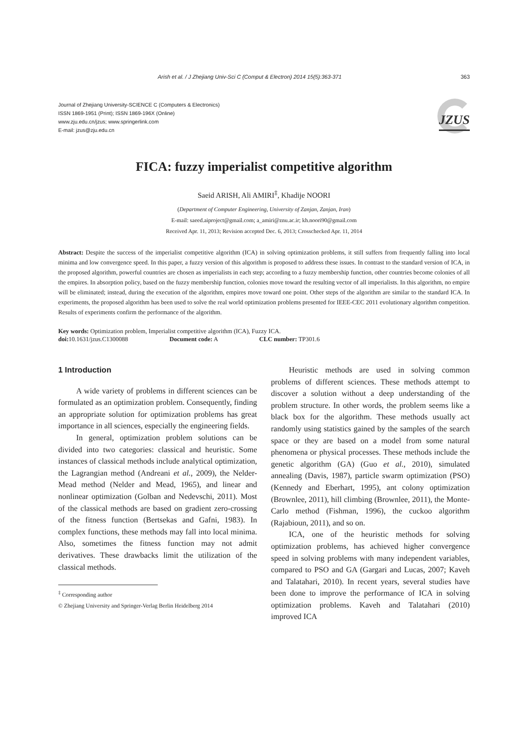Arish et al. / J Zhejiang Univ-Sci C (Comput & Electron) 2014 15(5):363-371 363
Journal of Zhejiang University-SCIENCE C (Computers & Electronics)
ISSN 1869-1951 (Print); ISSN 1869-196X (Online)
www.zju.edu.cn/jzus; www.springerlink.com
E-mail: jzus@zju.edu.cn
JZUS
FICA: fuzzy imperialist competitive algorithm
Saeid ARISH, Ali AMIRI<sup>‡</sup>, Khadije NOORI
(Department of Computer Engineering, University of Zanjan, Zanjan, Iran)
E-mail: saeed.aiproject@gmail.com; a_amiri@znu.ac.ir; kh.noori90@gmail.com
Received Apr. 11, 2013; Revision accepted Dec. 6, 2013; Crosschecked Apr. 11, 2014
Abstract: Despite the success of the imperialist competitive algorithm (ICA) in solving optimization problems, it still suffers from frequently falling into local minima and low convergence speed. In this paper, a fuzzy version of this algorithm is proposed to address these issues. In contrast to the standard version of ICA, in the proposed algorithm, powerful countries are chosen as imperialists in each step; according to a fuzzy membership function, other countries become colonies of all the empires. In absorption policy, based on the fuzzy membership function, colonies move toward the resulting vector of all imperialists. In this algorithm, no empire will be eliminated; instead, during the execution of the algorithm, empires move toward one point. Other steps of the algorithm are similar to the standard ICA. In experiments, the proposed algorithm has been used to solve the real world optimization problems presented for IEEE-CEC 2011 evolutionary algorithm competition. Results of experiments confirm the performance of the algorithm.
Key words: Optimization problem, Imperialist competitive algorithm (ICA), Fuzzy ICA.
doi: 10.1631/jzus.C1300088 Document code: A CLC number: TP301.6
1 Introduction
A wide variety of problems in different sciences can be formulated as an optimization problem. Consequently, finding an appropriate solution for optimization problems has great importance in all sciences, especially the engineering fields.
In general, optimization problem solutions can be divided into two categories: classical and heuristic. Some instances of classical methods include analytical optimization, the Lagrangian method (Andreani et al., 2009), the Nelder-Mead method (Nelder and Mead, 1965), and linear and nonlinear optimization (Golban and Nedevschi, 2011). Most of the classical methods are based on gradient zero-crossing of the fitness function (Bertsekas and Gafni, 1983). In complex functions, these methods may fall into local minima. Also, sometimes the fitness function may not admit derivatives. These drawbacks limit the utilization of the classical methods.
<sup>‡</sup> Corresponding author
© Zhejiang University and Springer-Verlag Berlin Heidelberg 2014
Heuristic methods are used in solving common problems of different sciences. These methods attempt to discover a solution without a deep understanding of the problem structure. In other words, the problem seems like a black box for the algorithm. These methods usually act randomly using statistics gained by the samples of the search space or they are based on a model from some natural phenomena or physical processes. These methods include the genetic algorithm (GA) (Guo et al., 2010), simulated annealing (Davis, 1987), particle swarm optimization (PSO) (Kennedy and Eberhart, 1995), ant colony optimization (Brownlee, 2011), hill climbing (Brownlee, 2011), the Monte-Carlo method (Fishman, 1996), the cuckoo algorithm (Rajabioun, 2011), and so on.
ICA, one of the heuristic methods for solving optimization problems, has achieved higher convergence speed in solving problems with many independent variables, compared to PSO and GA (Gargari and Lucas, 2007; Kaveh and Talatahari, 2010). In recent years, several studies have been done to improve the performance of ICA in solving optimization problems. Kaveh and Talatahari (2010) improved ICA